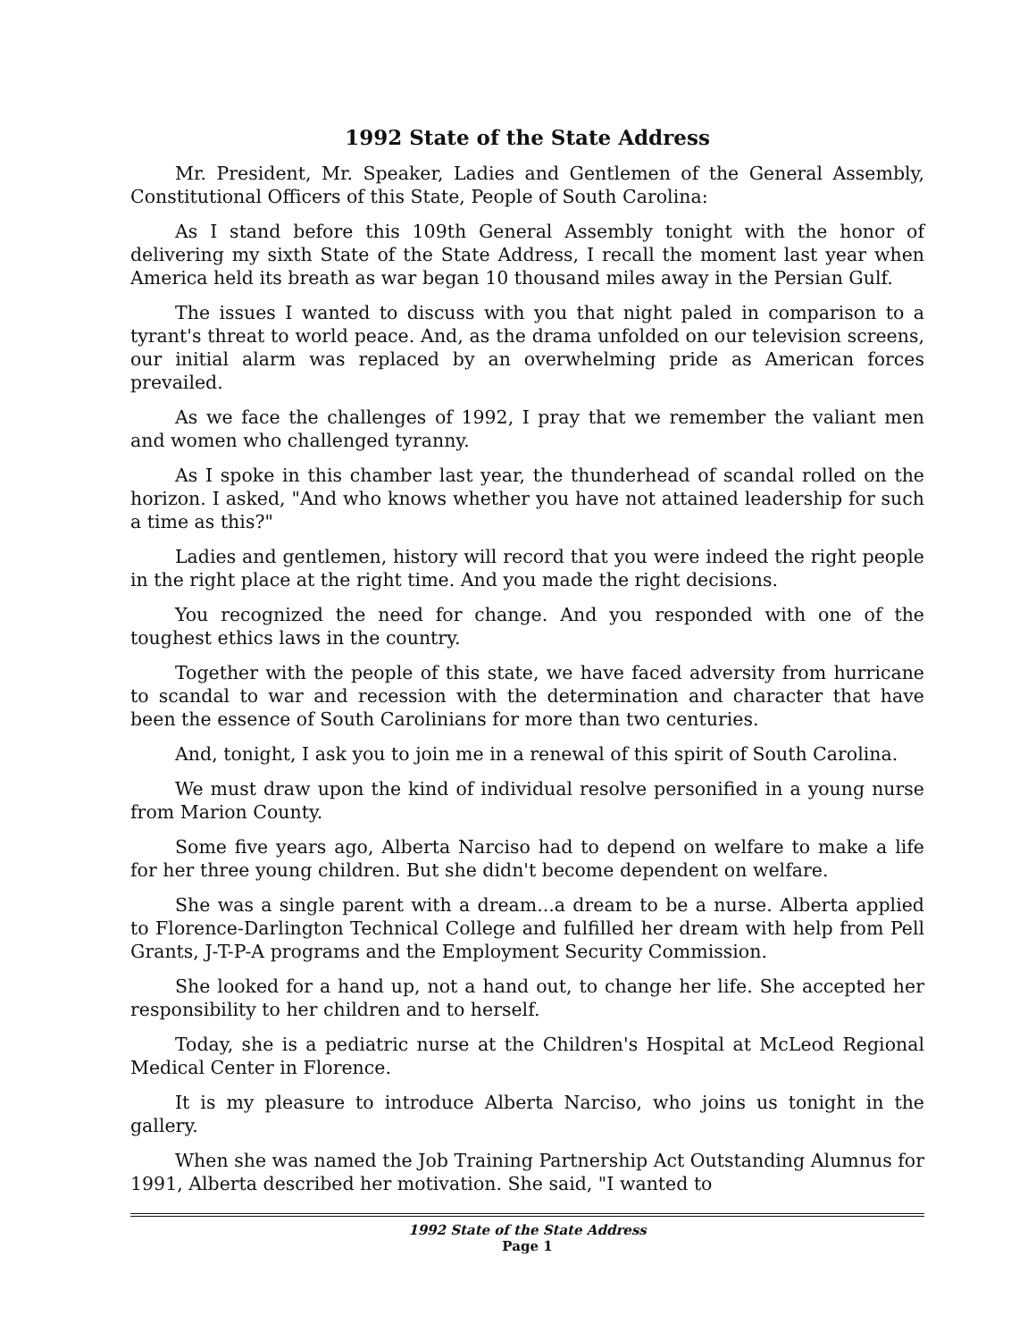1992 State of the State Address
Mr. President, Mr. Speaker, Ladies and Gentlemen of the General Assembly, Constitutional Officers of this State, People of South Carolina:
As I stand before this 109th General Assembly tonight with the honor of delivering my sixth State of the State Address, I recall the moment last year when America held its breath as war began 10 thousand miles away in the Persian Gulf.
The issues I wanted to discuss with you that night paled in comparison to a tyrant's threat to world peace. And, as the drama unfolded on our television screens, our initial alarm was replaced by an overwhelming pride as American forces prevailed.
As we face the challenges of 1992, I pray that we remember the valiant men and women who challenged tyranny.
As I spoke in this chamber last year, the thunderhead of scandal rolled on the horizon. I asked, "And who knows whether you have not attained leadership for such a time as this?"
Ladies and gentlemen, history will record that you were indeed the right people in the right place at the right time. And you made the right decisions.
You recognized the need for change. And you responded with one of the toughest ethics laws in the country.
Together with the people of this state, we have faced adversity from hurricane to scandal to war and recession with the determination and character that have been the essence of South Carolinians for more than two centuries.
And, tonight, I ask you to join me in a renewal of this spirit of South Carolina.
We must draw upon the kind of individual resolve personified in a young nurse from Marion County.
Some five years ago, Alberta Narciso had to depend on welfare to make a life for her three young children. But she didn't become dependent on welfare.
She was a single parent with a dream...a dream to be a nurse. Alberta applied to Florence-Darlington Technical College and fulfilled her dream with help from Pell Grants, J-T-P-A programs and the Employment Security Commission.
She looked for a hand up, not a hand out, to change her life. She accepted her responsibility to her children and to herself.
Today, she is a pediatric nurse at the Children's Hospital at McLeod Regional Medical Center in Florence.
It is my pleasure to introduce Alberta Narciso, who joins us tonight in the gallery.
When she was named the Job Training Partnership Act Outstanding Alumnus for 1991, Alberta described her motivation. She said, "I wanted to
1992 State of the State Address
Page 1